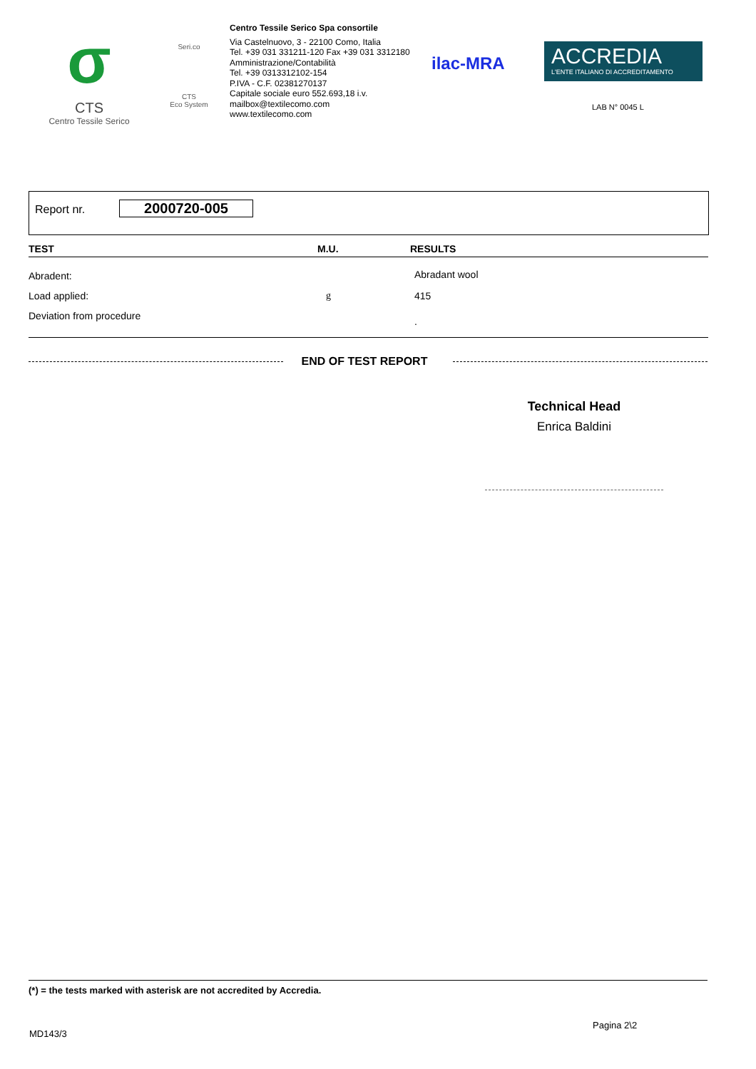σ
CTS
Centro Tessile Serico
Seri.co
CTS
Eco System
Centro Tessile Serico Spa consortile
Via Castelnuovo, 3 - 22100 Como, Italia
Tel. +39 031 331211-120 Fax +39 031 3312180
Amministrazione/Contabilità
Tel. +39 0313312102-154
P.IVA - C.F. 02381270137
Capitale sociale euro 552.693,18 i.v.
mailbox@textilecomo.com
www.textilecomo.com
ilac-MRA
ACCREDIA
L'ENTE ITALIANO DI ACCREDITAMENTO
LAB N° 0045 L
Report nr. 2000720-005
| TEST | M.U. | RESULTS |
| --- | --- | --- |
| Abradent: | | Abradant wool |
| Load applied: | g | 415 |
| Deviation from procedure | | . |
END OF TEST REPORT
Technical Head
Enrica Baldini
(*) = the tests marked with asterisk are not accredited by Accredia.
Pagina 2\2
MD143/3